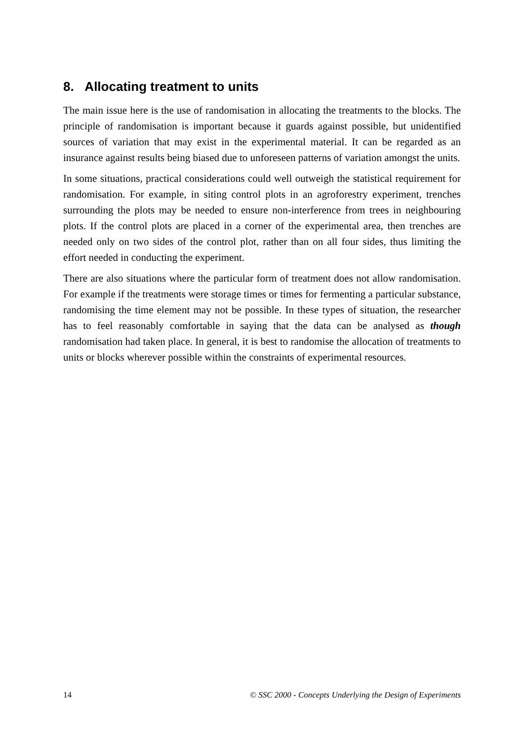8. Allocating treatment to units
The main issue here is the use of randomisation in allocating the treatments to the blocks. The principle of randomisation is important because it guards against possible, but unidentified sources of variation that may exist in the experimental material. It can be regarded as an insurance against results being biased due to unforeseen patterns of variation amongst the units.
In some situations, practical considerations could well outweigh the statistical requirement for randomisation. For example, in siting control plots in an agroforestry experiment, trenches surrounding the plots may be needed to ensure non-interference from trees in neighbouring plots. If the control plots are placed in a corner of the experimental area, then trenches are needed only on two sides of the control plot, rather than on all four sides, thus limiting the effort needed in conducting the experiment.
There are also situations where the particular form of treatment does not allow randomisation. For example if the treatments were storage times or times for fermenting a particular substance, randomising the time element may not be possible. In these types of situation, the researcher has to feel reasonably comfortable in saying that the data can be analysed as though randomisation had taken place. In general, it is best to randomise the allocation of treatments to units or blocks wherever possible within the constraints of experimental resources.
14 © SSC 2000 - Concepts Underlying the Design of Experiments